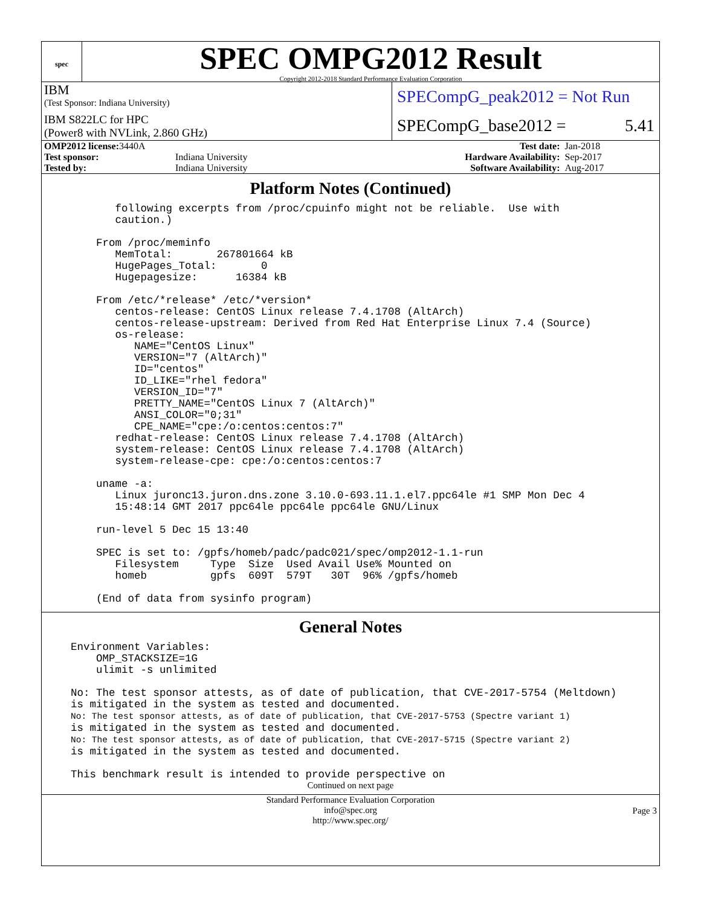spec
SPEC OMPG2012 Result
Copyright 2012-2018 Standard Performance Evaluation Corporation
IBM
(Test Sponsor: Indiana University)
IBM S822LC for HPC
(Power8 with NVLink, 2.860 GHz)
SPECompG_peak2012 = Not Run
SPECompG_base2012 = 5.41
| OMP2012 license: 3440A | | Test date: | Jan-2018 |
| Test sponsor: | Indiana University | Hardware Availability: | Sep-2017 |
| Tested by: | Indiana University | Software Availability: | Aug-2017 |
Platform Notes (Continued)
       following excerpts from /proc/cpuinfo might not be reliable.  Use with
       caution.)

    From /proc/meminfo
       MemTotal:       267801664 kB
       HugePages_Total:       0
       Hugepagesize:      16384 kB

    From /etc/*release* /etc/*version*
       centos-release: CentOS Linux release 7.4.1708 (AltArch)
       centos-release-upstream: Derived from Red Hat Enterprise Linux 7.4 (Source)
       os-release:
          NAME="CentOS Linux"
          VERSION="7 (AltArch)"
          ID="centos"
          ID_LIKE="rhel fedora"
          VERSION_ID="7"
          PRETTY_NAME="CentOS Linux 7 (AltArch)"
          ANSI_COLOR="0;31"
          CPE_NAME="cpe:/o:centos:centos:7"
       redhat-release: CentOS Linux release 7.4.1708 (AltArch)
       system-release: CentOS Linux release 7.4.1708 (AltArch)
       system-release-cpe: cpe:/o:centos:centos:7

    uname -a:
       Linux juronc13.juron.dns.zone 3.10.0-693.11.1.el7.ppc64le #1 SMP Mon Dec 4
       15:48:14 GMT 2017 ppc64le ppc64le ppc64le GNU/Linux

    run-level 5 Dec 15 13:40

    SPEC is set to: /gpfs/homeb/padc/padc021/spec/omp2012-1.1-run
       Filesystem     Type  Size  Used Avail Use% Mounted on
       homeb          gpfs  609T  579T   30T  96% /gpfs/homeb

    (End of data from sysinfo program)
General Notes
Environment Variables:
    OMP_STACKSIZE=1G
    ulimit -s unlimited

No: The test sponsor attests, as of date of publication, that CVE-2017-5754 (Meltdown)
is mitigated in the system as tested and documented.
No: The test sponsor attests, as of date of publication, that CVE-2017-5753 (Spectre variant 1)
is mitigated in the system as tested and documented.
No: The test sponsor attests, as of date of publication, that CVE-2017-5715 (Spectre variant 2)
is mitigated in the system as tested and documented.

This benchmark result is intended to provide perspective on
Continued on next page
Standard Performance Evaluation Corporation
info@spec.org
http://www.spec.org/
Page 3